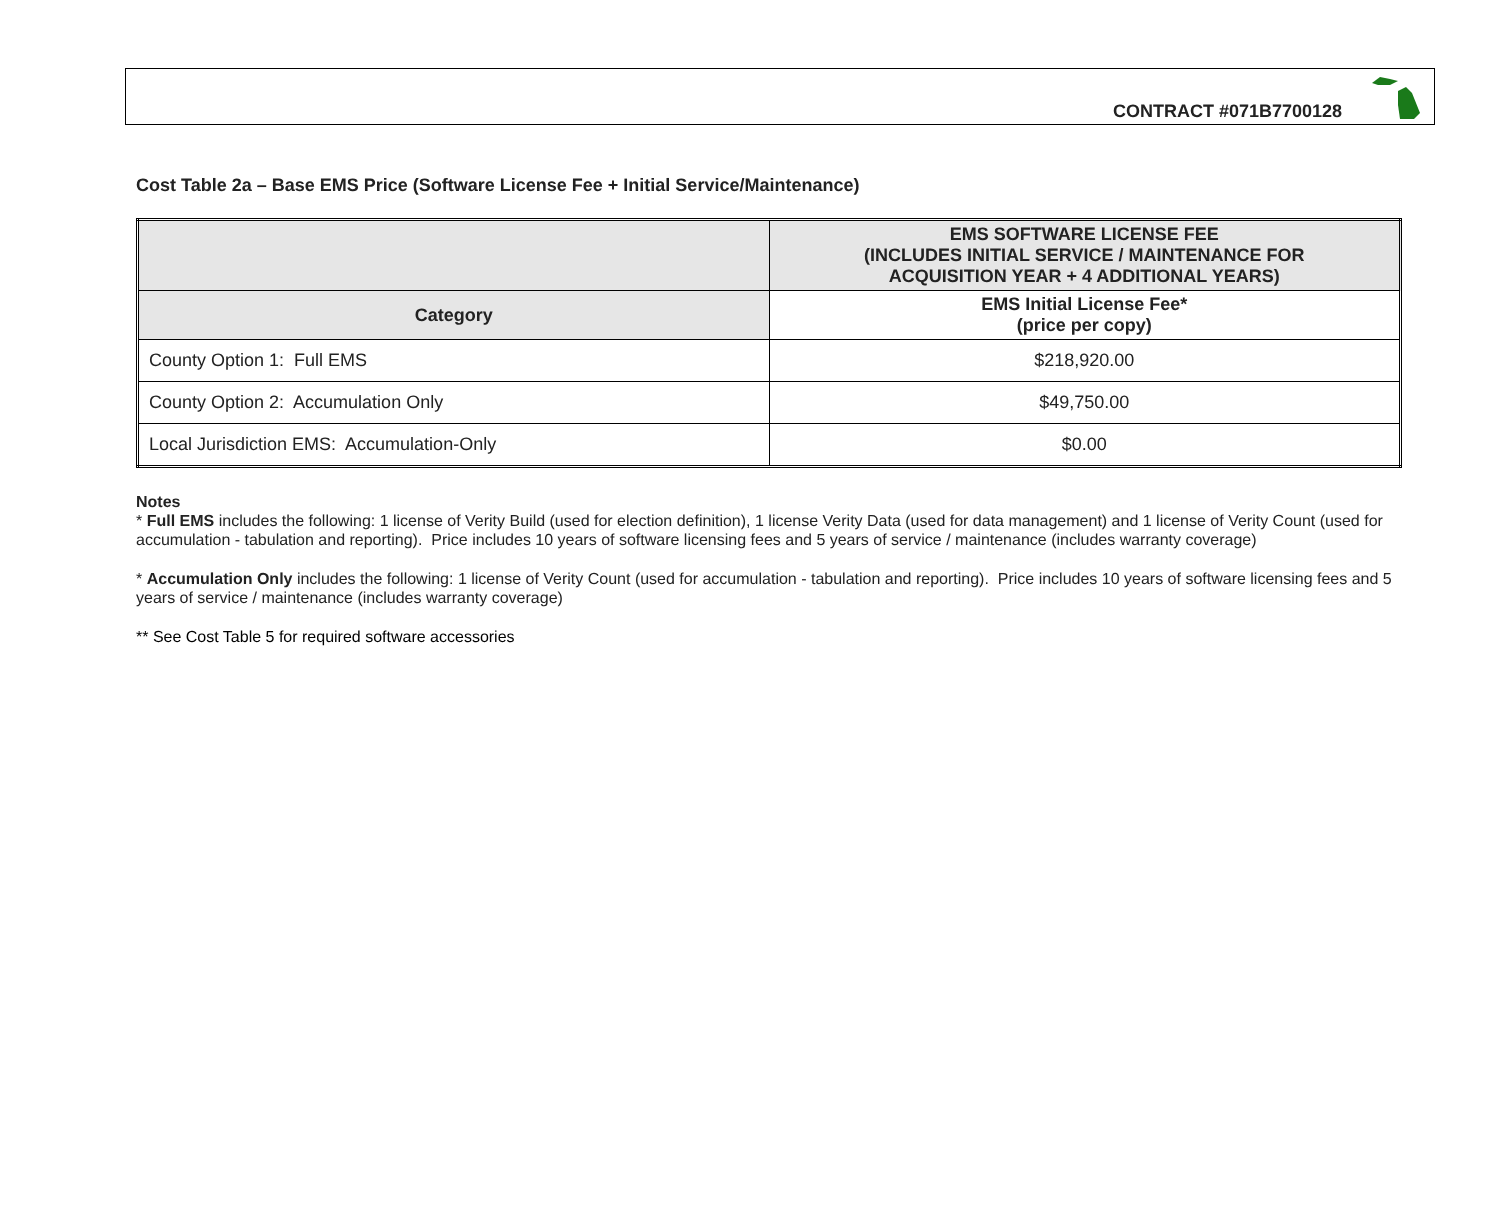CONTRACT #071B7700128
Cost Table 2a – Base EMS Price (Software License Fee + Initial Service/Maintenance)
| | EMS SOFTWARE LICENSE FEE (INCLUDES INITIAL SERVICE / MAINTENANCE FOR ACQUISITION YEAR + 4 ADDITIONAL YEARS) |
| --- | --- |
| Category | EMS Initial License Fee* (price per copy) |
| County Option 1: Full EMS | $218,920.00 |
| County Option 2: Accumulation Only | $49,750.00 |
| Local Jurisdiction EMS: Accumulation-Only | $0.00 |
Notes
* Full EMS includes the following: 1 license of Verity Build (used for election definition), 1 license Verity Data (used for data management) and 1 license of Verity Count (used for accumulation - tabulation and reporting). Price includes 10 years of software licensing fees and 5 years of service / maintenance (includes warranty coverage)
* Accumulation Only includes the following: 1 license of Verity Count (used for accumulation - tabulation and reporting). Price includes 10 years of software licensing fees and 5 years of service / maintenance (includes warranty coverage)
** See Cost Table 5 for required software accessories